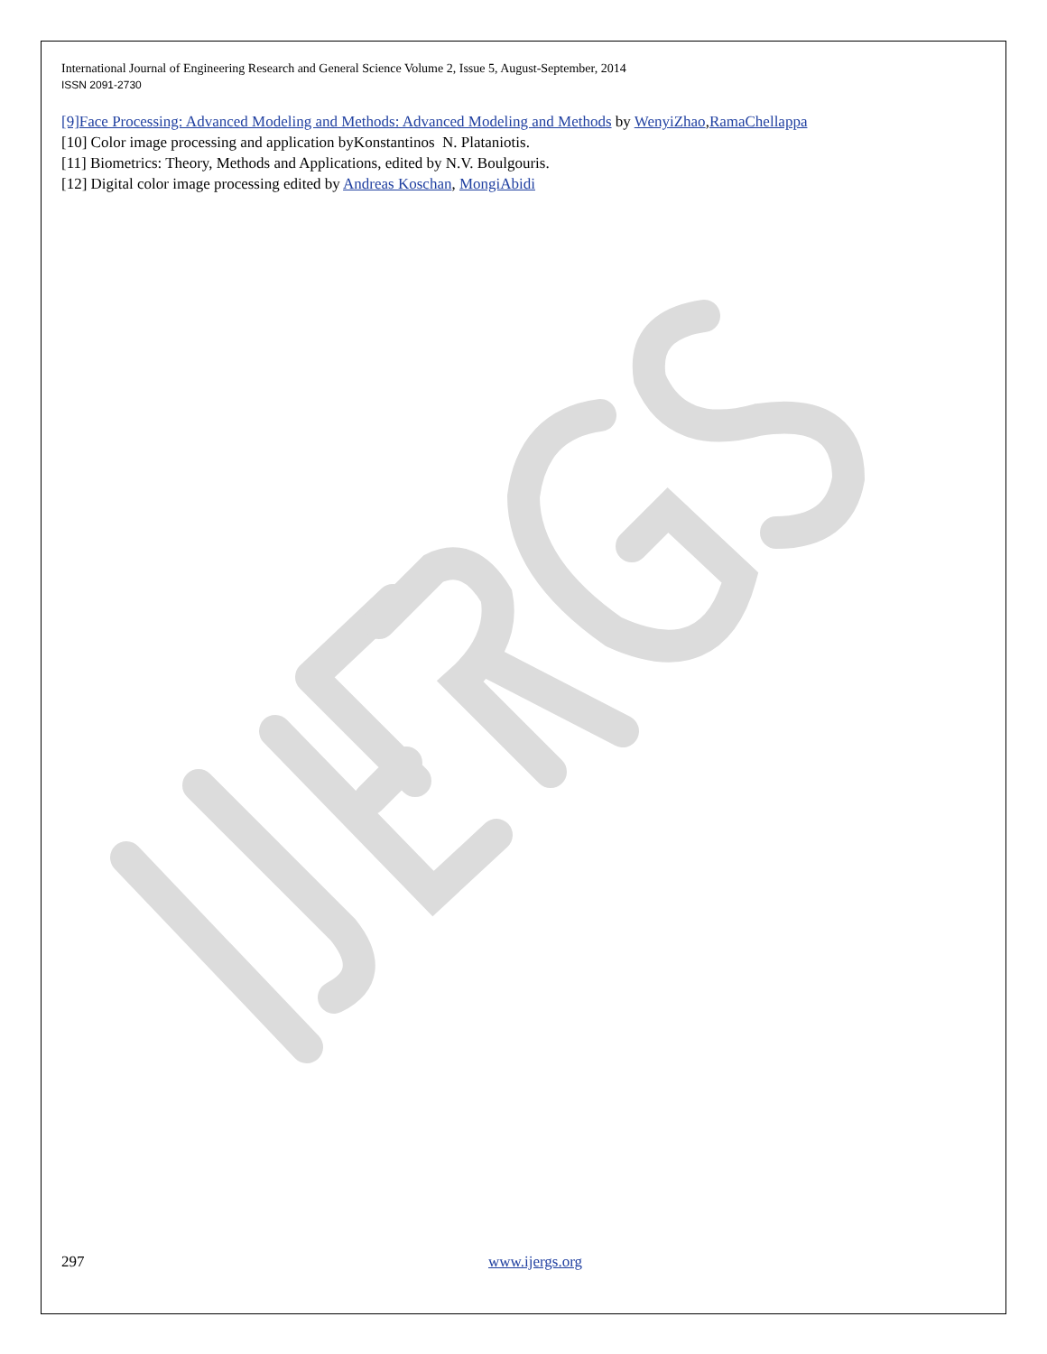International Journal of Engineering Research and General Science Volume 2, Issue 5, August-September, 2014
ISSN 2091-2730
[9]Face Processing: Advanced Modeling and Methods: Advanced Modeling and Methods by WenyiZhao,RamaChellappa
[10] Color image processing and application byKonstantinos N. Plataniotis.
[11] Biometrics: Theory, Methods and Applications, edited by N.V. Boulgouris.
[12] Digital color image processing edited by Andreas Koschan, MongiAbidi
297 www.ijergs.org